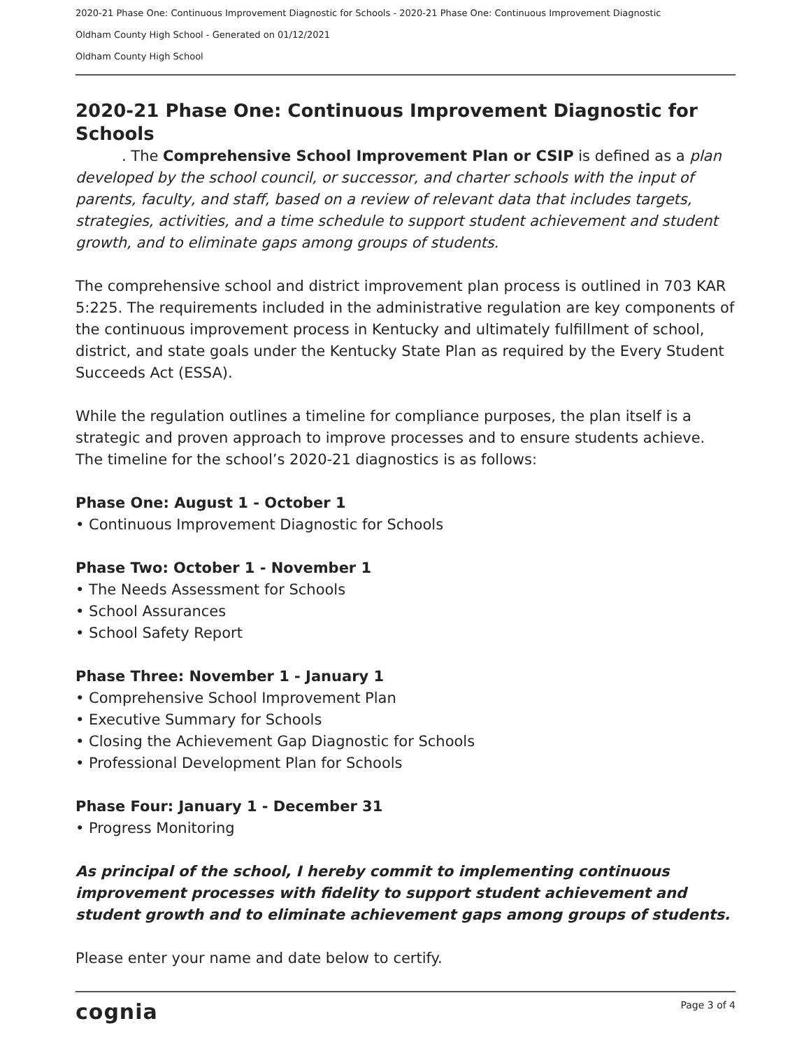2020-21 Phase One: Continuous Improvement Diagnostic for Schools - 2020-21 Phase One: Continuous Improvement Diagnostic
Oldham County High School - Generated on 01/12/2021
Oldham County High School
2020-21 Phase One: Continuous Improvement Diagnostic for Schools
. The Comprehensive School Improvement Plan or CSIP is defined as a plan developed by the school council, or successor, and charter schools with the input of parents, faculty, and staff, based on a review of relevant data that includes targets, strategies, activities, and a time schedule to support student achievement and student growth, and to eliminate gaps among groups of students.
The comprehensive school and district improvement plan process is outlined in 703 KAR 5:225. The requirements included in the administrative regulation are key components of the continuous improvement process in Kentucky and ultimately fulfillment of school, district, and state goals under the Kentucky State Plan as required by the Every Student Succeeds Act (ESSA).
While the regulation outlines a timeline for compliance purposes, the plan itself is a strategic and proven approach to improve processes and to ensure students achieve. The timeline for the school’s 2020-21 diagnostics is as follows:
Phase One: August 1 - October 1
• Continuous Improvement Diagnostic for Schools
Phase Two: October 1 - November 1
• The Needs Assessment for Schools
• School Assurances
• School Safety Report
Phase Three: November 1 - January 1
• Comprehensive School Improvement Plan
• Executive Summary for Schools
• Closing the Achievement Gap Diagnostic for Schools
• Professional Development Plan for Schools
Phase Four: January 1 - December 31
• Progress Monitoring
As principal of the school, I hereby commit to implementing continuous improvement processes with fidelity to support student achievement and student growth and to eliminate achievement gaps among groups of students.
Please enter your name and date below to certify.
cognia Page 3 of 4